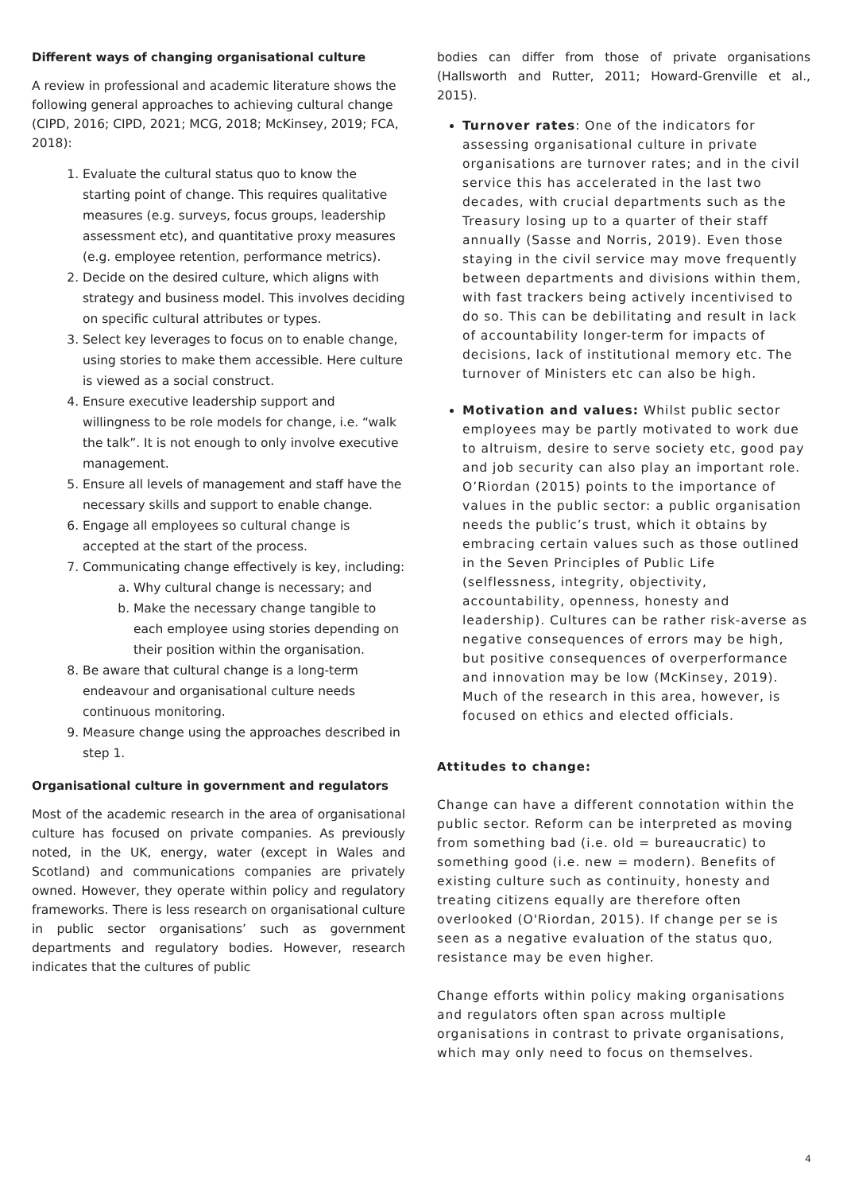Different ways of changing organisational culture
A review in professional and academic literature shows the following general approaches to achieving cultural change (CIPD, 2016; CIPD, 2021; MCG, 2018; McKinsey, 2019; FCA, 2018):
1. Evaluate the cultural status quo to know the starting point of change. This requires qualitative measures (e.g. surveys, focus groups, leadership assessment etc), and quantitative proxy measures (e.g. employee retention, performance metrics).
2. Decide on the desired culture, which aligns with strategy and business model. This involves deciding on specific cultural attributes or types.
3. Select key leverages to focus on to enable change, using stories to make them accessible. Here culture is viewed as a social construct.
4. Ensure executive leadership support and willingness to be role models for change, i.e. “walk the talk”. It is not enough to only involve executive management.
5. Ensure all levels of management and staff have the necessary skills and support to enable change.
6. Engage all employees so cultural change is accepted at the start of the process.
7. Communicating change effectively is key, including:
a. Why cultural change is necessary; and
b. Make the necessary change tangible to each employee using stories depending on their position within the organisation.
8. Be aware that cultural change is a long-term endeavour and organisational culture needs continuous monitoring.
9. Measure change using the approaches described in step 1.
Organisational culture in government and regulators
Most of the academic research in the area of organisational culture has focused on private companies. As previously noted, in the UK, energy, water (except in Wales and Scotland) and communications companies are privately owned. However, they operate within policy and regulatory frameworks. There is less research on organisational culture in public sector organisations’ such as government departments and regulatory bodies. However, research indicates that the cultures of public
bodies can differ from those of private organisations (Hallsworth and Rutter, 2011; Howard-Grenville et al., 2015).
Turnover rates: One of the indicators for assessing organisational culture in private organisations are turnover rates; and in the civil service this has accelerated in the last two decades, with crucial departments such as the Treasury losing up to a quarter of their staff annually (Sasse and Norris, 2019). Even those staying in the civil service may move frequently between departments and divisions within them, with fast trackers being actively incentivised to do so. This can be debilitating and result in lack of accountability longer-term for impacts of decisions, lack of institutional memory etc. The turnover of Ministers etc can also be high.
Motivation and values: Whilst public sector employees may be partly motivated to work due to altruism, desire to serve society etc, good pay and job security can also play an important role. O’Riordan (2015) points to the importance of values in the public sector: a public organisation needs the public’s trust, which it obtains by embracing certain values such as those outlined in the Seven Principles of Public Life (selflessness, integrity, objectivity, accountability, openness, honesty and leadership). Cultures can be rather risk-averse as negative consequences of errors may be high, but positive consequences of overperformance and innovation may be low (McKinsey, 2019). Much of the research in this area, however, is focused on ethics and elected officials.
Attitudes to change:
Change can have a different connotation within the public sector. Reform can be interpreted as moving from something bad (i.e. old = bureaucratic) to something good (i.e. new = modern). Benefits of existing culture such as continuity, honesty and treating citizens equally are therefore often overlooked (O'Riordan, 2015). If change per se is seen as a negative evaluation of the status quo, resistance may be even higher.
Change efforts within policy making organisations and regulators often span across multiple organisations in contrast to private organisations, which may only need to focus on themselves.
4